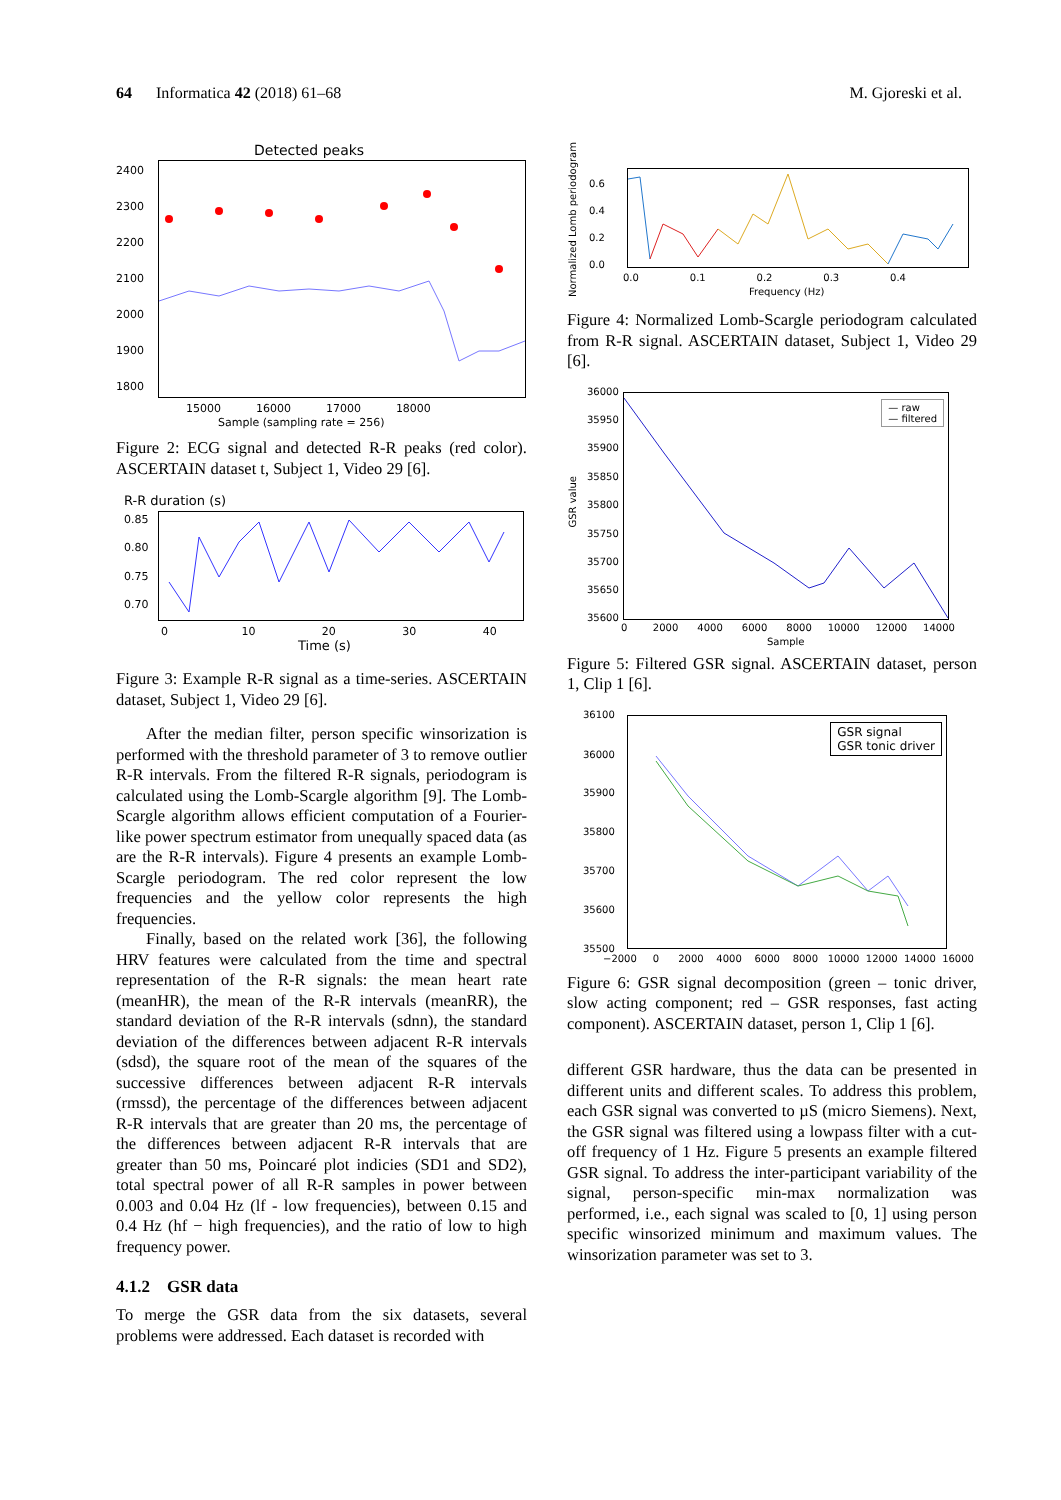64 Informatica 42 (2018) 61–68 M. Gjoreski et al.
Detected peaks
2400
2300
2200
2100
2000
1900
1800
15000 16000 17000 18000
Sample (sampling rate = 256)
Figure 2: ECG signal and detected R-R peaks (red color). ASCERTAIN dataset t, Subject 1, Video 29 [6].
R-R duration (s)
0.85
0.80
0.75
0.70
0 10 20 30 40
Time (s)
Figure 3: Example R-R signal as a time-series. ASCERTAIN dataset, Subject 1, Video 29 [6].
After the median filter, person specific winsorization is performed with the threshold parameter of 3 to remove outlier R-R intervals. From the filtered R-R signals, periodogram is calculated using the Lomb-Scargle algorithm [9]. The Lomb-Scargle algorithm allows efficient computation of a Fourier-like power spectrum estimator from unequally spaced data (as are the R-R intervals). Figure 4 presents an example Lomb-Scargle periodogram. The red color represent the low frequencies and the yellow color represents the high frequencies.
Finally, based on the related work [36], the following HRV features were calculated from the time and spectral representation of the R-R signals: the mean heart rate (meanHR), the mean of the R-R intervals (meanRR), the standard deviation of the R-R intervals (sdnn), the standard deviation of the differences between adjacent R-R intervals (sdsd), the square root of the mean of the squares of the successive differences between adjacent R-R intervals (rmssd), the percentage of the differences between adjacent R-R intervals that are greater than 20 ms, the percentage of the differences between adjacent R-R intervals that are greater than 50 ms, Poincaré plot indicies (SD1 and SD2), total spectral power of all R-R samples in power between 0.003 and 0.04 Hz (lf - low frequencies), between 0.15 and 0.4 Hz (hf − high frequencies), and the ratio of low to high frequency power.
4.1.2 GSR data
To merge the GSR data from the six datasets, several problems were addressed. Each dataset is recorded with
Normalized Lomb periodogram
0.6
0.4
0.2
0.0
0.0 0.1 0.2 0.3 0.4
Frequency (Hz)
Figure 4: Normalized Lomb-Scargle periodogram calculated from R-R signal. ASCERTAIN dataset, Subject 1, Video 29 [6].
— raw
— filtered
36000
35950
35900
35850
35800
35750
35700
35650
35600
GSR value
0 2000 4000 6000 8000 10000 12000 14000
Sample
Figure 5: Filtered GSR signal. ASCERTAIN dataset, person 1, Clip 1 [6].
GSR signal
GSR tonic driver
36100
36000
35900
35800
35700
35600
35500
−2000 0 2000 4000 6000 8000 10000 12000 14000 16000
Figure 6: GSR signal decomposition (green – tonic driver, slow acting component; red – GSR responses, fast acting component). ASCERTAIN dataset, person 1, Clip 1 [6].
different GSR hardware, thus the data can be presented in different units and different scales. To address this problem, each GSR signal was converted to µS (micro Siemens). Next, the GSR signal was filtered using a lowpass filter with a cut-off frequency of 1 Hz. Figure 5 presents an example filtered GSR signal. To address the inter-participant variability of the signal, person-specific min-max normalization was performed, i.e., each signal was scaled to [0, 1] using person specific winsorized minimum and maximum values. The winsorization parameter was set to 3.